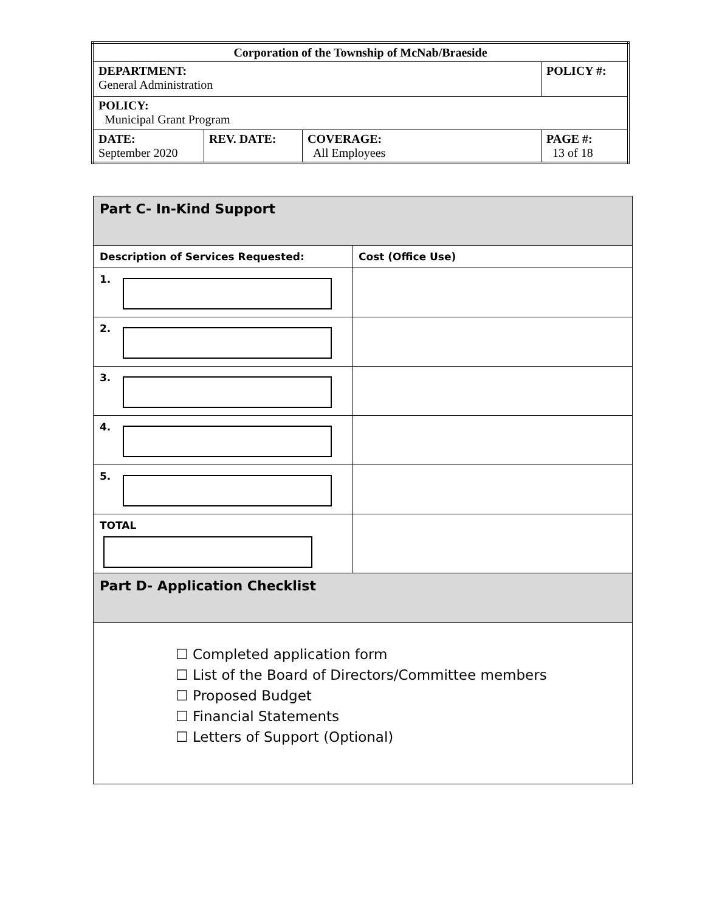| Corporation of the Township of McNab/Braeside | | | |
| DEPARTMENT: General Administration | | | POLICY #: |
| POLICY: Municipal Grant Program | | | |
| DATE: September 2020 | REV. DATE: | COVERAGE: All Employees | PAGE #: 13 of 18 |
| Part C- In-Kind Support | |
| Description of Services Requested: | Cost (Office Use) |
| 1. | |
| 2. | |
| 3. | |
| 4. | |
| 5. | |
| TOTAL | |
| Part D- Application Checklist | |
| ☐ Completed application form ☐ List of the Board of Directors/Committee members ☐ Proposed Budget ☐ Financial Statements ☐ Letters of Support (Optional) | |